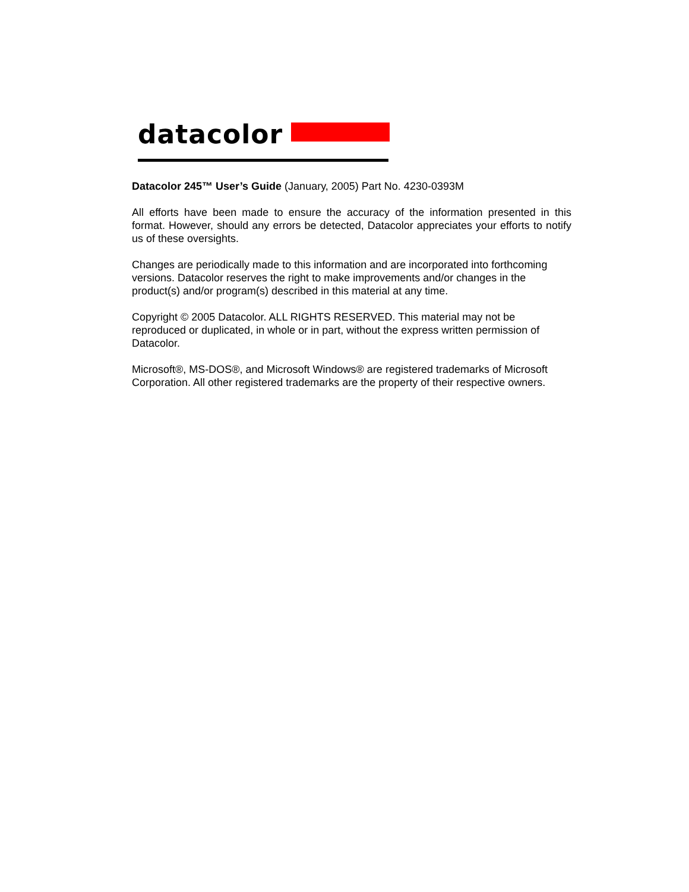datacolor
Datacolor 245™ User’s Guide (January, 2005) Part No. 4230-0393M
All efforts have been made to ensure the accuracy of the information presented in this format. However, should any errors be detected, Datacolor appreciates your efforts to notify us of these oversights.
Changes are periodically made to this information and are incorporated into forthcoming versions. Datacolor reserves the right to make improvements and/or changes in the product(s) and/or program(s) described in this material at any time.
Copyright © 2005 Datacolor. ALL RIGHTS RESERVED. This material may not be reproduced or duplicated, in whole or in part, without the express written permission of Datacolor.
Microsoft®, MS-DOS®, and Microsoft Windows® are registered trademarks of Microsoft Corporation. All other registered trademarks are the property of their respective owners.